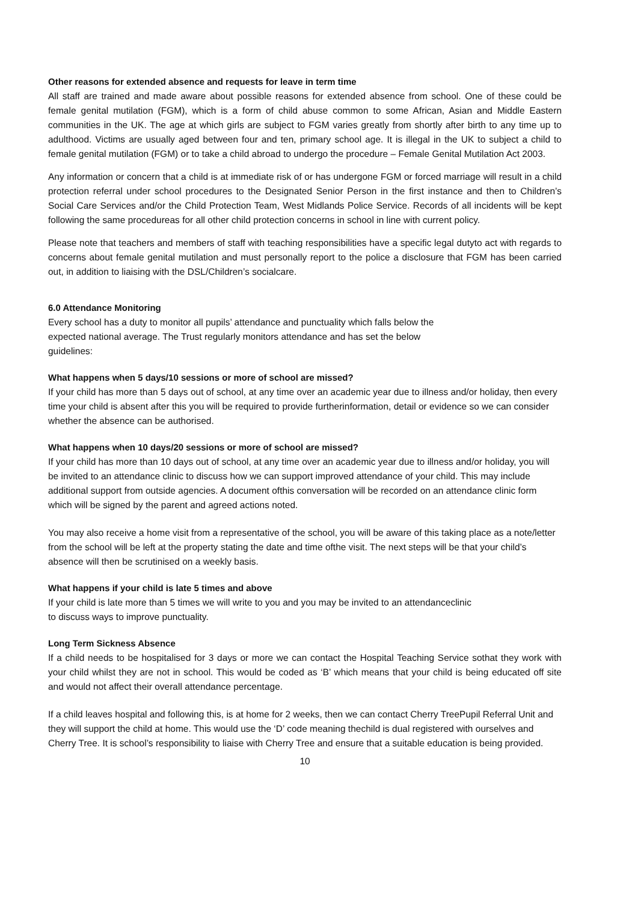Other reasons for extended absence and requests for leave in term time
All staff are trained and made aware about possible reasons for extended absence from school. One of these could be female genital mutilation (FGM), which is a form of child abuse common to some African, Asian and Middle Eastern communities in the UK. The age at which girls are subject to FGM varies greatly from shortly after birth to any time up to adulthood. Victims are usually aged between four and ten, primary school age. It is illegal in the UK to subject a child to female genital mutilation (FGM) or to take a child abroad to undergo the procedure – Female Genital Mutilation Act 2003.
Any information or concern that a child is at immediate risk of or has undergone FGM or forced marriage will result in a child protection referral under school procedures to the Designated Senior Person in the first instance and then to Children’s Social Care Services and/or the Child Protection Team, West Midlands Police Service. Records of all incidents will be kept following the same procedureas for all other child protection concerns in school in line with current policy.
Please note that teachers and members of staff with teaching responsibilities have a specific legal dutyto act with regards to concerns about female genital mutilation and must personally report to the police a disclosure that FGM has been carried out, in addition to liaising with the DSL/Children’s socialcare.
6.0 Attendance Monitoring
Every school has a duty to monitor all pupils’ attendance and punctuality which falls below the
expected national average. The Trust regularly monitors attendance and has set the below
guidelines:
What happens when 5 days/10 sessions or more of school are missed?
If your child has more than 5 days out of school, at any time over an academic year due to illness and/or holiday, then every time your child is absent after this you will be required to provide furtherinformation, detail or evidence so we can consider whether the absence can be authorised.
What happens when 10 days/20 sessions or more of school are missed?
If your child has more than 10 days out of school, at any time over an academic year due to illness and/or holiday, you will be invited to an attendance clinic to discuss how we can support improved attendance of your child. This may include additional support from outside agencies. A document ofthis conversation will be recorded on an attendance clinic form which will be signed by the parent and agreed actions noted.
You may also receive a home visit from a representative of the school, you will be aware of this taking place as a note/letter from the school will be left at the property stating the date and time ofthe visit. The next steps will be that your child’s absence will then be scrutinised on a weekly basis.
What happens if your child is late 5 times and above
If your child is late more than 5 times we will write to you and you may be invited to an attendanceclinic
to discuss ways to improve punctuality.
Long Term Sickness Absence
If a child needs to be hospitalised for 3 days or more we can contact the Hospital Teaching Service sothat they work with your child whilst they are not in school. This would be coded as ‘B’ which means that your child is being educated off site and would not affect their overall attendance percentage.
If a child leaves hospital and following this, is at home for 2 weeks, then we can contact Cherry TreePupil Referral Unit and they will support the child at home. This would use the ‘D’ code meaning thechild is dual registered with ourselves and Cherry Tree. It is school’s responsibility to liaise with Cherry Tree and ensure that a suitable education is being provided.
10